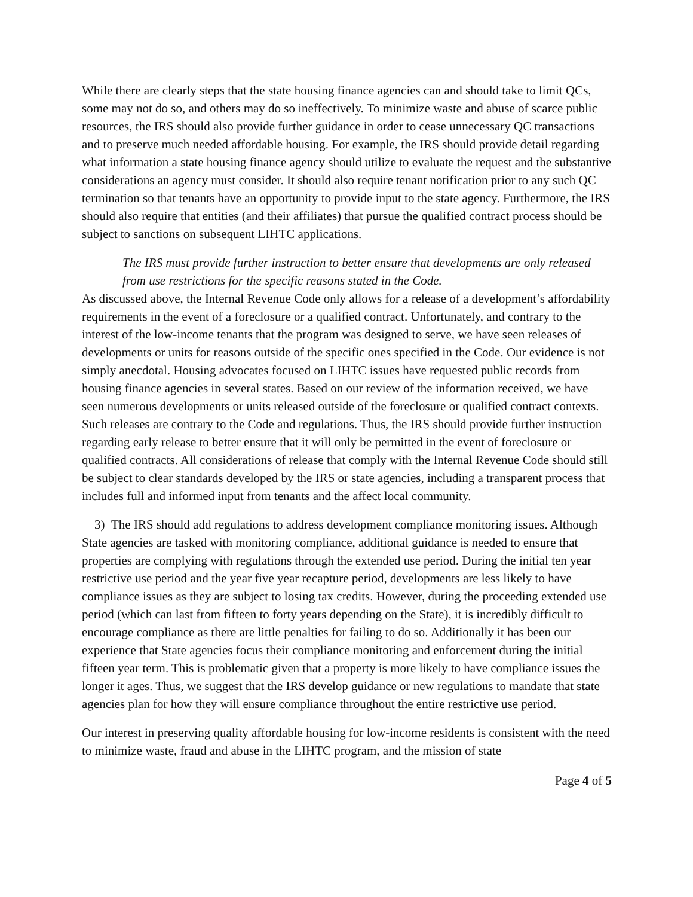While there are clearly steps that the state housing finance agencies can and should take to limit QCs, some may not do so, and others may do so ineffectively. To minimize waste and abuse of scarce public resources, the IRS should also provide further guidance in order to cease unnecessary QC transactions and to preserve much needed affordable housing. For example, the IRS should provide detail regarding what information a state housing finance agency should utilize to evaluate the request and the substantive considerations an agency must consider. It should also require tenant notification prior to any such QC termination so that tenants have an opportunity to provide input to the state agency. Furthermore, the IRS should also require that entities (and their affiliates) that pursue the qualified contract process should be subject to sanctions on subsequent LIHTC applications.
The IRS must provide further instruction to better ensure that developments are only released from use restrictions for the specific reasons stated in the Code.
As discussed above, the Internal Revenue Code only allows for a release of a development’s affordability requirements in the event of a foreclosure or a qualified contract. Unfortunately, and contrary to the interest of the low-income tenants that the program was designed to serve, we have seen releases of developments or units for reasons outside of the specific ones specified in the Code. Our evidence is not simply anecdotal. Housing advocates focused on LIHTC issues have requested public records from housing finance agencies in several states. Based on our review of the information received, we have seen numerous developments or units released outside of the foreclosure or qualified contract contexts. Such releases are contrary to the Code and regulations. Thus, the IRS should provide further instruction regarding early release to better ensure that it will only be permitted in the event of foreclosure or qualified contracts. All considerations of release that comply with the Internal Revenue Code should still be subject to clear standards developed by the IRS or state agencies, including a transparent process that includes full and informed input from tenants and the affect local community.
3) The IRS should add regulations to address development compliance monitoring issues. Although State agencies are tasked with monitoring compliance, additional guidance is needed to ensure that properties are complying with regulations through the extended use period. During the initial ten year restrictive use period and the year five year recapture period, developments are less likely to have compliance issues as they are subject to losing tax credits. However, during the proceeding extended use period (which can last from fifteen to forty years depending on the State), it is incredibly difficult to encourage compliance as there are little penalties for failing to do so. Additionally it has been our experience that State agencies focus their compliance monitoring and enforcement during the initial fifteen year term. This is problematic given that a property is more likely to have compliance issues the longer it ages. Thus, we suggest that the IRS develop guidance or new regulations to mandate that state agencies plan for how they will ensure compliance throughout the entire restrictive use period.
Our interest in preserving quality affordable housing for low-income residents is consistent with the need to minimize waste, fraud and abuse in the LIHTC program, and the mission of state
Page 4 of 5